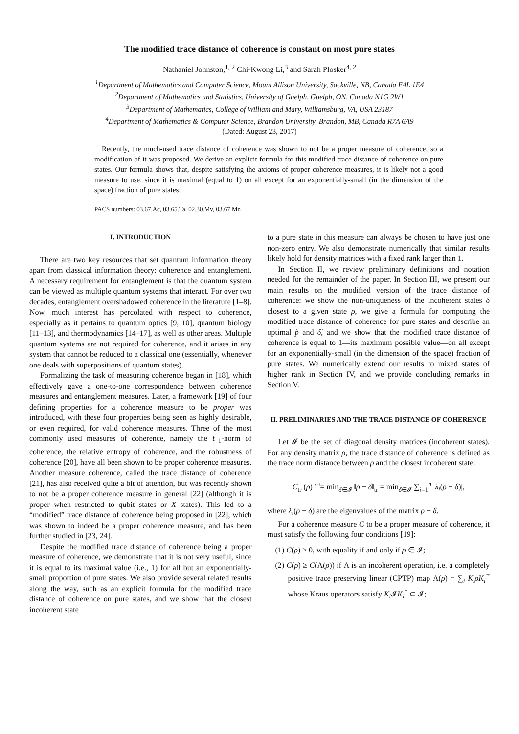The modified trace distance of coherence is constant on most pure states
Nathaniel Johnston,<sup>1, 2</sup> Chi-Kwong Li,<sup>3</sup> and Sarah Plosker<sup>4, 2</sup>
<sup>1</sup> Department of Mathematics and Computer Science, Mount Allison University, Sackville, NB, Canada E4L 1E4
<sup>2</sup> Department of Mathematics and Statistics, University of Guelph, Guelph, ON, Canada N1G 2W1
<sup>3</sup> Department of Mathematics, College of William and Mary, Williamsburg, VA, USA 23187
<sup>4</sup> Department of Mathematics & Computer Science, Brandon University, Brandon, MB, Canada R7A 6A9
(Dated: August 23, 2017)
Recently, the much-used trace distance of coherence was shown to not be a proper measure of coherence, so a modification of it was proposed. We derive an explicit formula for this modified trace distance of coherence on pure states. Our formula shows that, despite satisfying the axioms of proper coherence measures, it is likely not a good measure to use, since it is maximal (equal to 1) on all except for an exponentially-small (in the dimension of the space) fraction of pure states.
PACS numbers: 03.67.Ac, 03.65.Ta, 02.30.Mv, 03.67.Mn
I. INTRODUCTION
There are two key resources that set quantum information theory apart from classical information theory: coherence and entanglement. A necessary requirement for entanglement is that the quantum system can be viewed as multiple quantum systems that interact. For over two decades, entanglement overshadowed coherence in the literature [1–8]. Now, much interest has percolated with respect to coherence, especially as it pertains to quantum optics [9, 10], quantum biology [11–13], and thermodynamics [14–17], as well as other areas. Multiple quantum systems are not required for coherence, and it arises in any system that cannot be reduced to a classical one (essentially, whenever one deals with superpositions of quantum states).
Formalizing the task of measuring coherence began in [18], which effectively gave a one-to-one correspondence between coherence measures and entanglement measures. Later, a framework [19] of four defining properties for a coherence measure to be proper was introduced, with these four properties being seen as highly desirable, or even required, for valid coherence measures. Three of the most commonly used measures of coherence, namely the ℓ<sub>1</sub>-norm of coherence, the relative entropy of coherence, and the robustness of coherence [20], have all been shown to be proper coherence measures. Another measure coherence, called the trace distance of coherence [21], has also received quite a bit of attention, but was recently shown to not be a proper coherence measure in general [22] (although it is proper when restricted to qubit states or X states). This led to a “modified” trace distance of coherence being proposed in [22], which was shown to indeed be a proper coherence measure, and has been further studied in [23, 24].
Despite the modified trace distance of coherence being a proper measure of coherence, we demonstrate that it is not very useful, since it is equal to its maximal value (i.e., 1) for all but an exponentially-small proportion of pure states. We also provide several related results along the way, such as an explicit formula for the modified trace distance of coherence on pure states, and we show that the closest incoherent state
to a pure state in this measure can always be chosen to have just one non-zero entry. We also demonstrate numerically that similar results likely hold for density matrices with a fixed rank larger than 1.
In Section II, we review preliminary definitions and notation needed for the remainder of the paper. In Section III, we present our main results on the modified version of the trace distance of coherence: we show the non-uniqueness of the incoherent states δ̃ closest to a given state ρ, we give a formula for computing the modified trace distance of coherence for pure states and describe an optimal p̃ and δ̃, and we show that the modified trace distance of coherence is equal to 1—its maximum possible value—on all except for an exponentially-small (in the dimension of the space) fraction of pure states. We numerically extend our results to mixed states of higher rank in Section IV, and we provide concluding remarks in Section V.
II. PRELIMINARIES AND THE TRACE DISTANCE OF COHERENCE
Let 𝓘 be the set of diagonal density matrices (incoherent states). For any density matrix ρ, the trace distance of coherence is defined as the trace norm distance between ρ and the closest incoherent state:
C<sub>tr</sub> (ρ) <sup>def</sup>= min<sub>δ∈𝓘</sub> ‖ρ − δ‖<sub>tr</sub> = min<sub>δ∈𝓘</sub> ∑<sub>i=1</sub><sup>n</sup> |λ<sub>i</sub>(ρ − δ)|,
where λ<sub>i</sub>(ρ − δ) are the eigenvalues of the matrix ρ − δ.
For a coherence measure C to be a proper measure of coherence, it must satisfy the following four conditions [19]:
(1) C(ρ) ≥ 0, with equality if and only if ρ ∈ 𝓘;
(2) C(ρ) ≥ C(Λ(ρ)) if Λ is an incoherent operation, i.e. a completely positive trace preserving linear (CPTP) map Λ(ρ) = ∑<sub>i</sub> K<sub>i</sub>ρK<sub>i</sub><sup>†</sup> whose Kraus operators satisfy K<sub>i</sub> 𝓘K<sub>i</sub><sup>†</sup> ⊂ 𝓘;